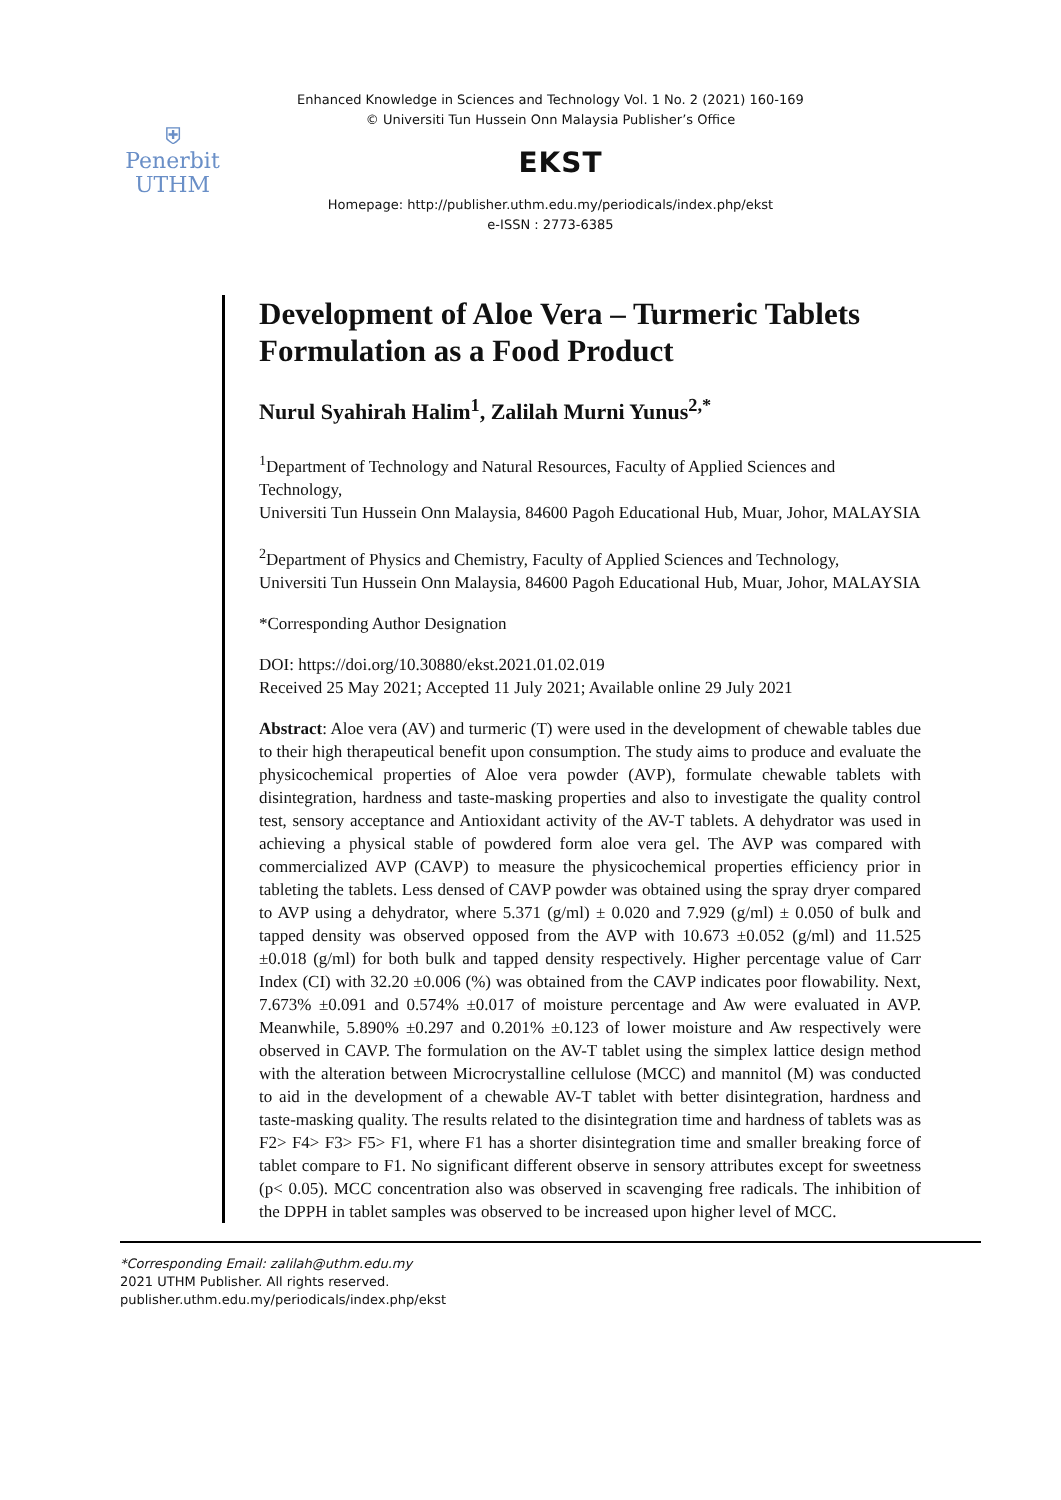⛨
Penerbit
UTHM
Enhanced Knowledge in Sciences and Technology Vol. 1 No. 2 (2021) 160-169
© Universiti Tun Hussein Onn Malaysia Publisher’s Office
EKST
Homepage: http://publisher.uthm.edu.my/periodicals/index.php/ekst
e-ISSN : 2773-6385
Development of Aloe Vera – Turmeric Tablets Formulation as a Food Product
Nurul Syahirah Halim<sup>1</sup>, Zalilah Murni Yunus<sup>2,*</sup>
<sup>1</sup> Department of Technology and Natural Resources, Faculty of Applied Sciences and Technology,
Universiti Tun Hussein Onn Malaysia, 84600 Pagoh Educational Hub, Muar, Johor, MALAYSIA
<sup>2</sup> Department of Physics and Chemistry, Faculty of Applied Sciences and Technology,
Universiti Tun Hussein Onn Malaysia, 84600 Pagoh Educational Hub, Muar, Johor, MALAYSIA
*Corresponding Author Designation
DOI: https://doi.org/10.30880/ekst.2021.01.02.019
Received 25 May 2021; Accepted 11 July 2021; Available online 29 July 2021
Abstract: Aloe vera (AV) and turmeric (T) were used in the development of chewable tables due to their high therapeutical benefit upon consumption. The study aims to produce and evaluate the physicochemical properties of Aloe vera powder (AVP), formulate chewable tablets with disintegration, hardness and taste-masking properties and also to investigate the quality control test, sensory acceptance and Antioxidant activity of the AV-T tablets. A dehydrator was used in achieving a physical stable of powdered form aloe vera gel. The AVP was compared with commercialized AVP (CAVP) to measure the physicochemical properties efficiency prior in tableting the tablets. Less densed of CAVP powder was obtained using the spray dryer compared to AVP using a dehydrator, where 5.371 (g/ml) ± 0.020 and 7.929 (g/ml) ± 0.050 of bulk and tapped density was observed opposed from the AVP with 10.673 ±0.052 (g/ml) and 11.525 ±0.018 (g/ml) for both bulk and tapped density respectively. Higher percentage value of Carr Index (CI) with 32.20 ±0.006 (%) was obtained from the CAVP indicates poor flowability. Next, 7.673% ±0.091 and 0.574% ±0.017 of moisture percentage and Aw were evaluated in AVP. Meanwhile, 5.890% ±0.297 and 0.201% ±0.123 of lower moisture and Aw respectively were observed in CAVP. The formulation on the AV-T tablet using the simplex lattice design method with the alteration between Microcrystalline cellulose (MCC) and mannitol (M) was conducted to aid in the development of a chewable AV-T tablet with better disintegration, hardness and taste-masking quality. The results related to the disintegration time and hardness of tablets was as F2> F4> F3> F5> F1, where F1 has a shorter disintegration time and smaller breaking force of tablet compare to F1. No significant different observe in sensory attributes except for sweetness (p< 0.05). MCC concentration also was observed in scavenging free radicals. The inhibition of the DPPH in tablet samples was observed to be increased upon higher level of MCC.
*Corresponding Email: zalilah@uthm.edu.my
2021 UTHM Publisher. All rights reserved.
publisher.uthm.edu.my/periodicals/index.php/ekst